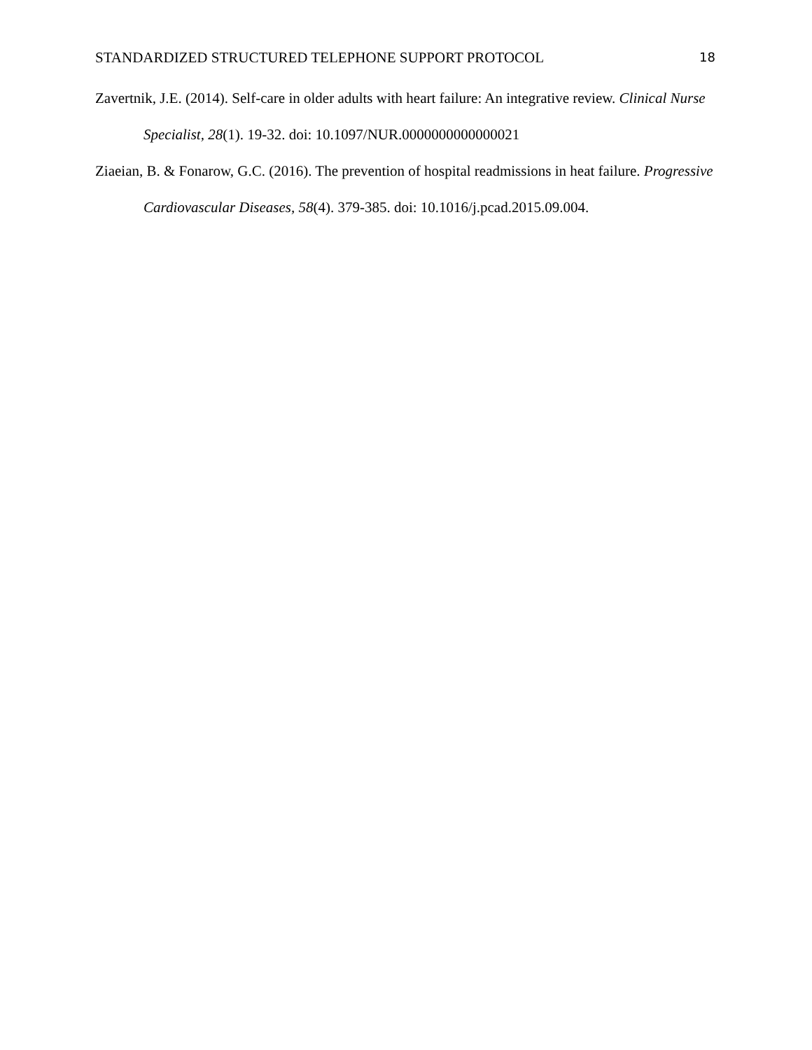STANDARDIZED STRUCTURED TELEPHONE SUPPORT PROTOCOL 18
Zavertnik, J.E. (2014). Self-care in older adults with heart failure: An integrative review. Clinical Nurse Specialist, 28(1). 19-32. doi: 10.1097/NUR.0000000000000021
Ziaeian, B. & Fonarow, G.C. (2016). The prevention of hospital readmissions in heat failure. Progressive Cardiovascular Diseases, 58(4). 379-385. doi: 10.1016/j.pcad.2015.09.004.